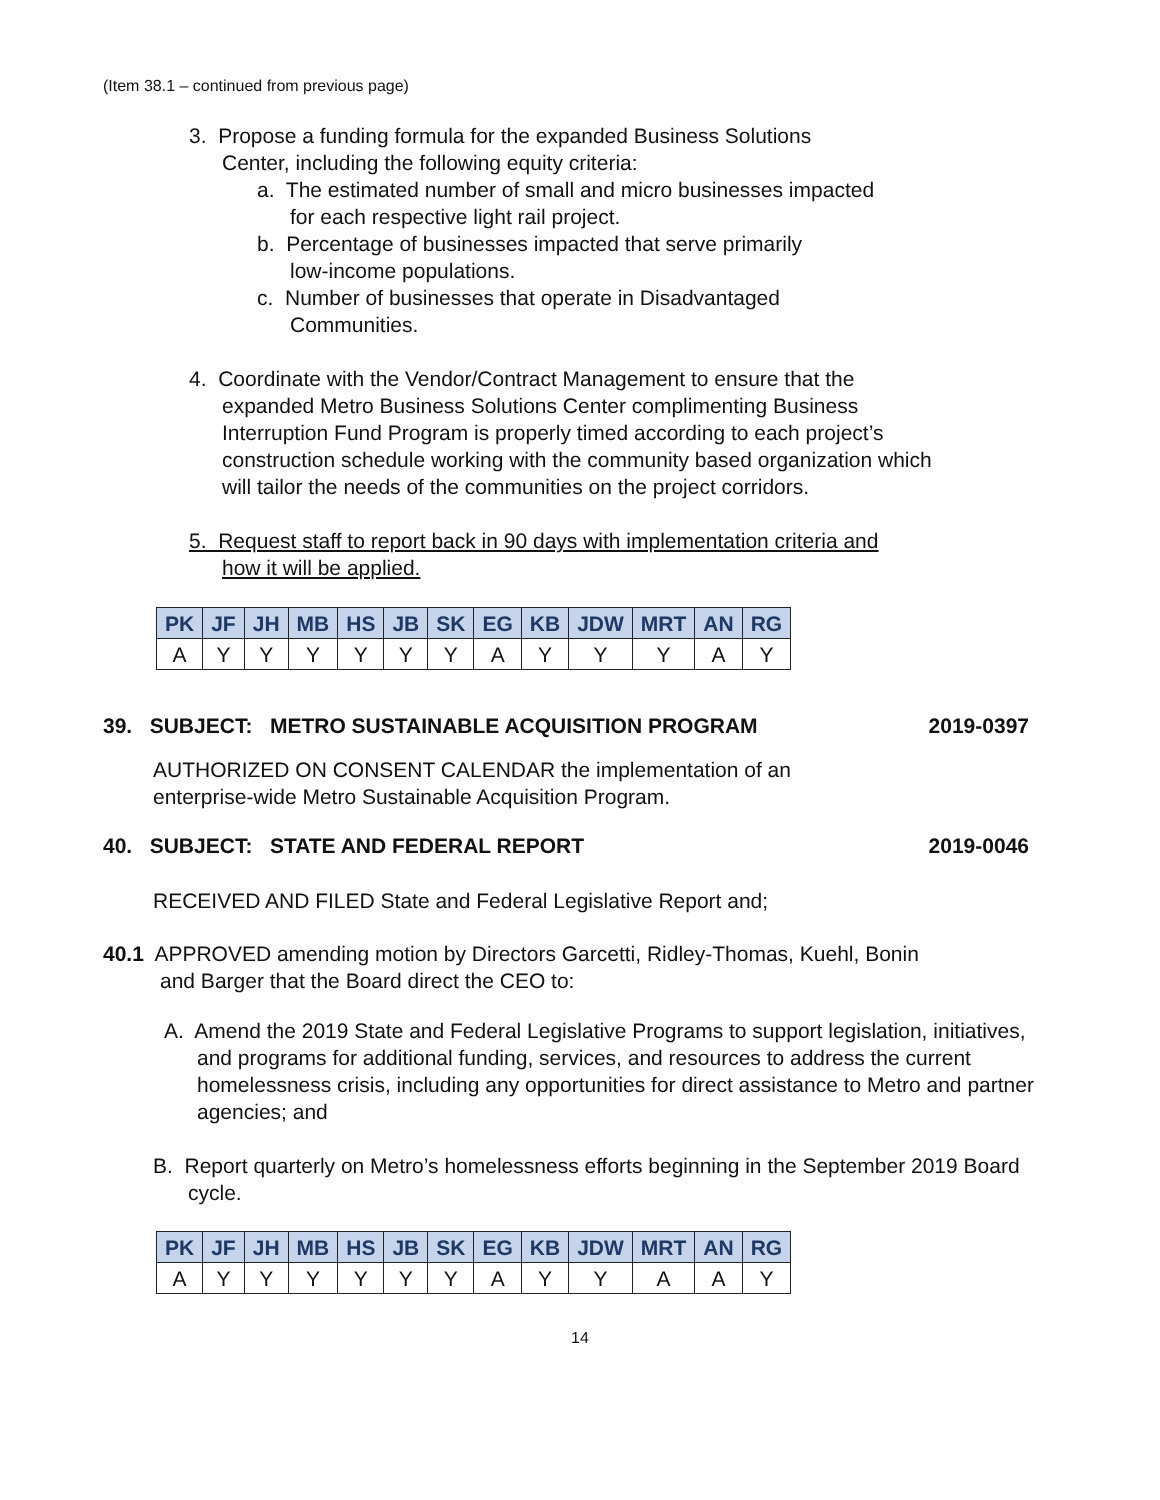(Item 38.1 – continued from previous page)
3. Propose a funding formula for the expanded Business Solutions
Center, including the following equity criteria:
a. The estimated number of small and micro businesses impacted
for each respective light rail project.
b. Percentage of businesses impacted that serve primarily
low-income populations.
c. Number of businesses that operate in Disadvantaged
Communities.
4. Coordinate with the Vendor/Contract Management to ensure that the expanded Metro Business Solutions Center complimenting Business Interruption Fund Program is properly timed according to each project’s construction schedule working with the community based organization which will tailor the needs of the communities on the project corridors.
5. Request staff to report back in 90 days with implementation criteria and
how it will be applied.
| PK | JF | JH | MB | HS | JB | SK | EG | KB | JDW | MRT | AN | RG |
| --- | --- | --- | --- | --- | --- | --- | --- | --- | --- | --- | --- | --- |
| A | Y | Y | Y | Y | Y | Y | A | Y | Y | Y | A | Y |
39. SUBJECT: METRO SUSTAINABLE ACQUISITION PROGRAM 2019-0397
AUTHORIZED ON CONSENT CALENDAR the implementation of an
enterprise-wide Metro Sustainable Acquisition Program.
40. SUBJECT: STATE AND FEDERAL REPORT 2019-0046
RECEIVED AND FILED State and Federal Legislative Report and;
40.1 APPROVED amending motion by Directors Garcetti, Ridley-Thomas, Kuehl, Bonin
and Barger that the Board direct the CEO to:
A. Amend the 2019 State and Federal Legislative Programs to support legislation, initiatives, and programs for additional funding, services, and resources to address the current homelessness crisis, including any opportunities for direct assistance to Metro and partner agencies; and
B. Report quarterly on Metro’s homelessness efforts beginning in the September 2019 Board cycle.
| PK | JF | JH | MB | HS | JB | SK | EG | KB | JDW | MRT | AN | RG |
| --- | --- | --- | --- | --- | --- | --- | --- | --- | --- | --- | --- | --- |
| A | Y | Y | Y | Y | Y | Y | A | Y | Y | A | A | Y |
14